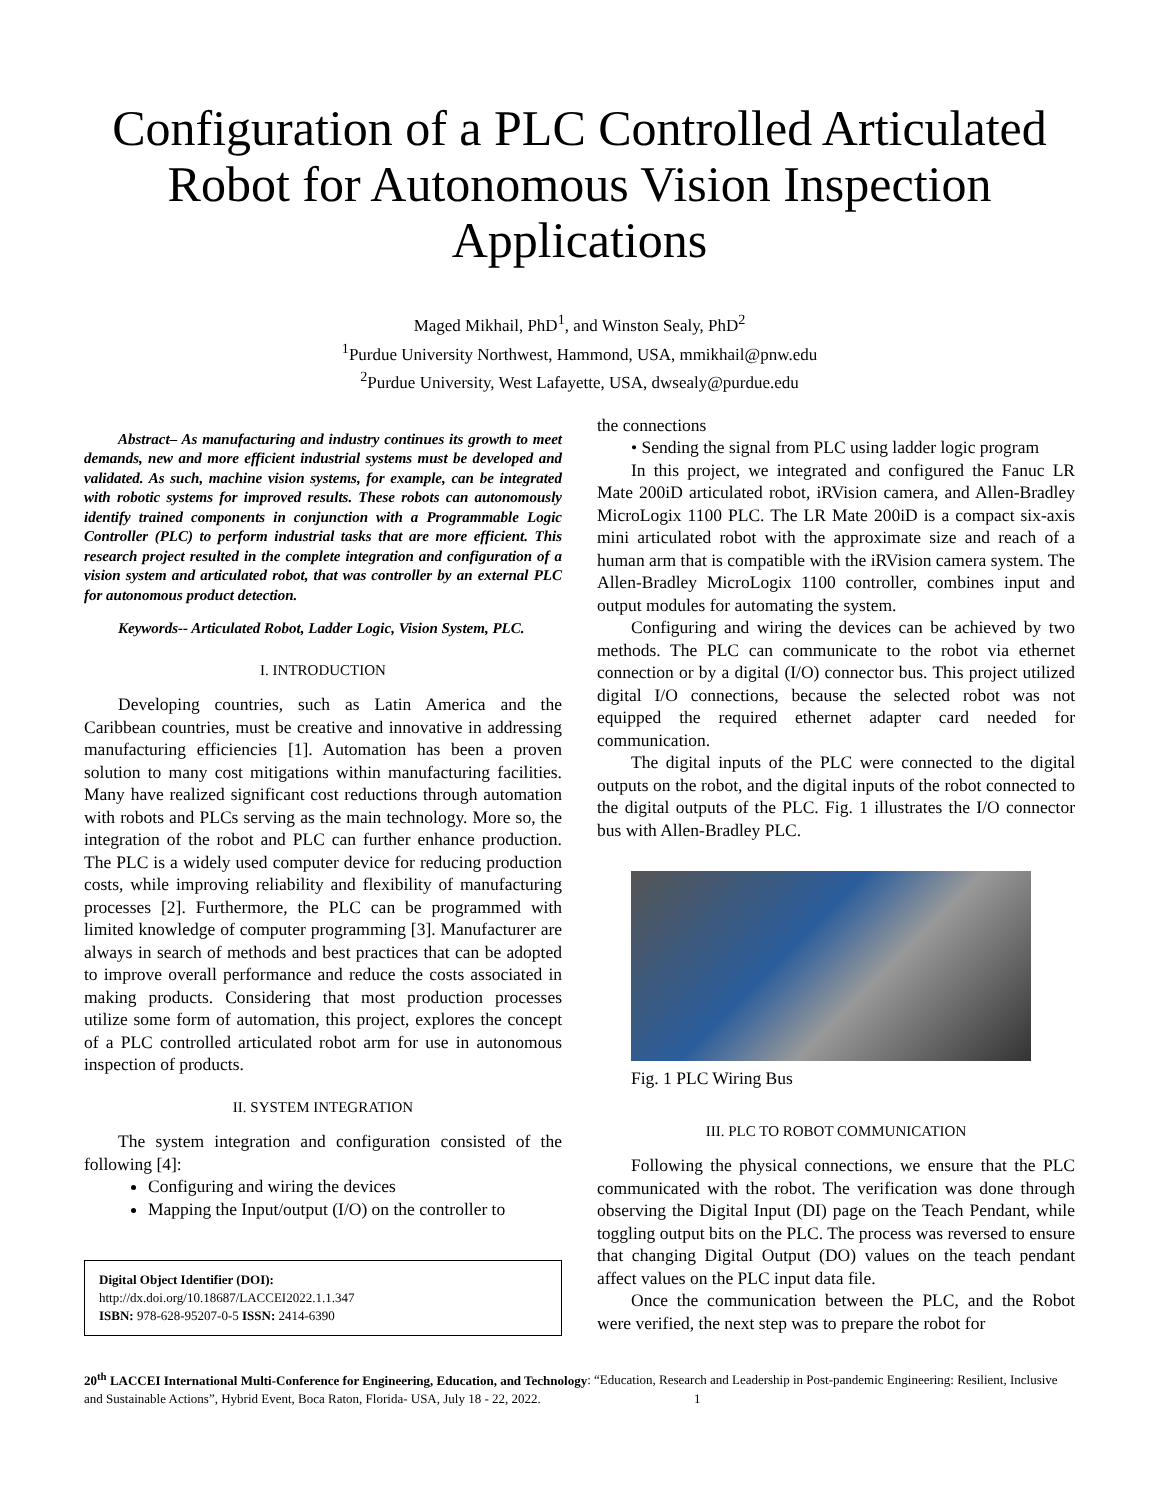Configuration of a PLC Controlled Articulated Robot for Autonomous Vision Inspection Applications
Maged Mikhail, PhD<sup>1</sup>, and Winston Sealy, PhD<sup>2</sup>
<sup>1</sup> Purdue University Northwest, Hammond, USA, mmikhail@pnw.edu
<sup>2</sup> Purdue University, West Lafayette, USA, dwsealy@purdue.edu
Abstract– As manufacturing and industry continues its growth to meet demands, new and more efficient industrial systems must be developed and validated. As such, machine vision systems, for example, can be integrated with robotic systems for improved results. These robots can autonomously identify trained components in conjunction with a Programmable Logic Controller (PLC) to perform industrial tasks that are more efficient. This research project resulted in the complete integration and configuration of a vision system and articulated robot, that was controller by an external PLC for autonomous product detection.
Keywords-- Articulated Robot, Ladder Logic, Vision System, PLC.
I. INTRODUCTION
Developing countries, such as Latin America and the Caribbean countries, must be creative and innovative in addressing manufacturing efficiencies [1]. Automation has been a proven solution to many cost mitigations within manufacturing facilities. Many have realized significant cost reductions through automation with robots and PLCs serving as the main technology. More so, the integration of the robot and PLC can further enhance production. The PLC is a widely used computer device for reducing production costs, while improving reliability and flexibility of manufacturing processes [2]. Furthermore, the PLC can be programmed with limited knowledge of computer programming [3]. Manufacturer are always in search of methods and best practices that can be adopted to improve overall performance and reduce the costs associated in making products. Considering that most production processes utilize some form of automation, this project, explores the concept of a PLC controlled articulated robot arm for use in autonomous inspection of products.
II. SYSTEM INTEGRATION
The system integration and configuration consisted of the following [4]:
Configuring and wiring the devices
Mapping the Input/output (I/O) on the controller to
Digital Object Identifier (DOI):
http://dx.doi.org/10.18687/LACCEI2022.1.1.347
ISBN: 978-628-95207-0-5 ISSN: 2414-6390
the connections
• Sending the signal from PLC using ladder logic program
In this project, we integrated and configured the Fanuc LR Mate 200iD articulated robot, iRVision camera, and Allen-Bradley MicroLogix 1100 PLC. The LR Mate 200iD is a compact six-axis mini articulated robot with the approximate size and reach of a human arm that is compatible with the iRVision camera system. The Allen-Bradley MicroLogix 1100 controller, combines input and output modules for automating the system.
Configuring and wiring the devices can be achieved by two methods. The PLC can communicate to the robot via ethernet connection or by a digital (I/O) connector bus. This project utilized digital I/O connections, because the selected robot was not equipped the required ethernet adapter card needed for communication.
The digital inputs of the PLC were connected to the digital outputs on the robot, and the digital inputs of the robot connected to the digital outputs of the PLC. Fig. 1 illustrates the I/O connector bus with Allen-Bradley PLC.
Fig. 1 PLC Wiring Bus
III. PLC TO ROBOT COMMUNICATION
Following the physical connections, we ensure that the PLC communicated with the robot. The verification was done through observing the Digital Input (DI) page on the Teach Pendant, while toggling output bits on the PLC. The process was reversed to ensure that changing Digital Output (DO) values on the teach pendant affect values on the PLC input data file.
Once the communication between the PLC, and the Robot were verified, the next step was to prepare the robot for
20<sup>th</sup> LACCEI International Multi-Conference for Engineering, Education, and Technology: “Education, Research and Leadership in Post-pandemic Engineering: Resilient, Inclusive and Sustainable Actions”, Hybrid Event, Boca Raton, Florida- USA, July 18 - 22, 2022. 1